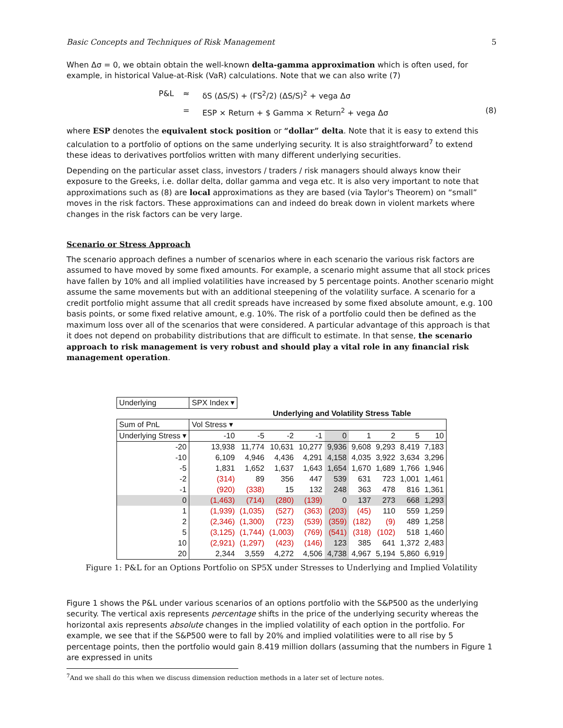Basic Concepts and Techniques of Risk Management 5
When Δσ = 0, we obtain obtain the well-known delta-gamma approximation which is often used, for example, in historical Value-at-Risk (VaR) calculations. Note that we can also write (7)
P&L ≈ δS (ΔS/S) + (ΓS<sup>2</sup>/2) (ΔS/S)<sup>2</sup> + vega Δσ
= ESP × Return + $ Gamma × Return<sup>2</sup> + vega Δσ (8)
where ESP denotes the equivalent stock position or “dollar” delta. Note that it is easy to extend this calculation to a portfolio of options on the same underlying security. It is also straightforward<sup>7</sup> to extend these ideas to derivatives portfolios written with many different underlying securities.
Depending on the particular asset class, investors / traders / risk managers should always know their exposure to the Greeks, i.e. dollar delta, dollar gamma and vega etc. It is also very important to note that approximations such as (8) are local approximations as they are based (via Taylor's Theorem) on “small” moves in the risk factors. These approximations can and indeed do break down in violent markets where changes in the risk factors can be very large.
Scenario or Stress Approach
The scenario approach defines a number of scenarios where in each scenario the various risk factors are assumed to have moved by some fixed amounts. For example, a scenario might assume that all stock prices have fallen by 10% and all implied volatilities have increased by 5 percentage points. Another scenario might assume the same movements but with an additional steepening of the volatility surface. A scenario for a credit portfolio might assume that all credit spreads have increased by some fixed absolute amount, e.g. 100 basis points, or some fixed relative amount, e.g. 10%. The risk of a portfolio could then be defined as the maximum loss over all of the scenarios that were considered. A particular advantage of this approach is that it does not depend on probability distributions that are difficult to estimate. In that sense, the scenario approach to risk management is very robust and should play a vital role in any financial risk management operation.
| Underlying | SPX Index ▾ | | | | | | | | |
| | | Underlying and Volatility Stress Table | | | | | | | |
| Sum of PnL | Vol Stress ▾ | | | | | | | | |
| Underlying Stress ▾ | -10 | -5 | -2 | -1 | 0 | 1 | 2 | 5 | 10 |
| -20 | 13,938 | 11,774 | 10,631 | 10,277 | 9,936 | 9,608 | 9,293 | 8,419 | 7,183 |
| -10 | 6,109 | 4,946 | 4,436 | 4,291 | 4,158 | 4,035 | 3,922 | 3,634 | 3,296 |
| -5 | 1,831 | 1,652 | 1,637 | 1,643 | 1,654 | 1,670 | 1,689 | 1,766 | 1,946 |
| -2 | (314) | 89 | 356 | 447 | 539 | 631 | 723 | 1,001 | 1,461 |
| -1 | (920) | (338) | 15 | 132 | 248 | 363 | 478 | 816 | 1,361 |
| 0 | (1,463) | (714) | (280) | (139) | 0 | 137 | 273 | 668 | 1,293 |
| 1 | (1,939) | (1,035) | (527) | (363) | (203) | (45) | 110 | 559 | 1,259 |
| 2 | (2,346) | (1,300) | (723) | (539) | (359) | (182) | (9) | 489 | 1,258 |
| 5 | (3,125) | (1,744) | (1,003) | (769) | (541) | (318) | (102) | 518 | 1,460 |
| 10 | (2,921) | (1,297) | (423) | (146) | 123 | 385 | 641 | 1,372 | 2,483 |
| 20 | 2,344 | 3,559 | 4,272 | 4,506 | 4,738 | 4,967 | 5,194 | 5,860 | 6,919 |
Figure 1: P&L for an Options Portfolio on SP5X under Stresses to Underlying and Implied Volatility
Figure 1 shows the P&L under various scenarios of an options portfolio with the S&P500 as the underlying security. The vertical axis represents percentage shifts in the price of the underlying security whereas the horizontal axis represents absolute changes in the implied volatility of each option in the portfolio. For example, we see that if the S&P500 were to fall by 20% and implied volatilities were to all rise by 5 percentage points, then the portfolio would gain 8.419 million dollars (assuming that the numbers in Figure 1 are expressed in units
<sup>7</sup> And we shall do this when we discuss dimension reduction methods in a later set of lecture notes.